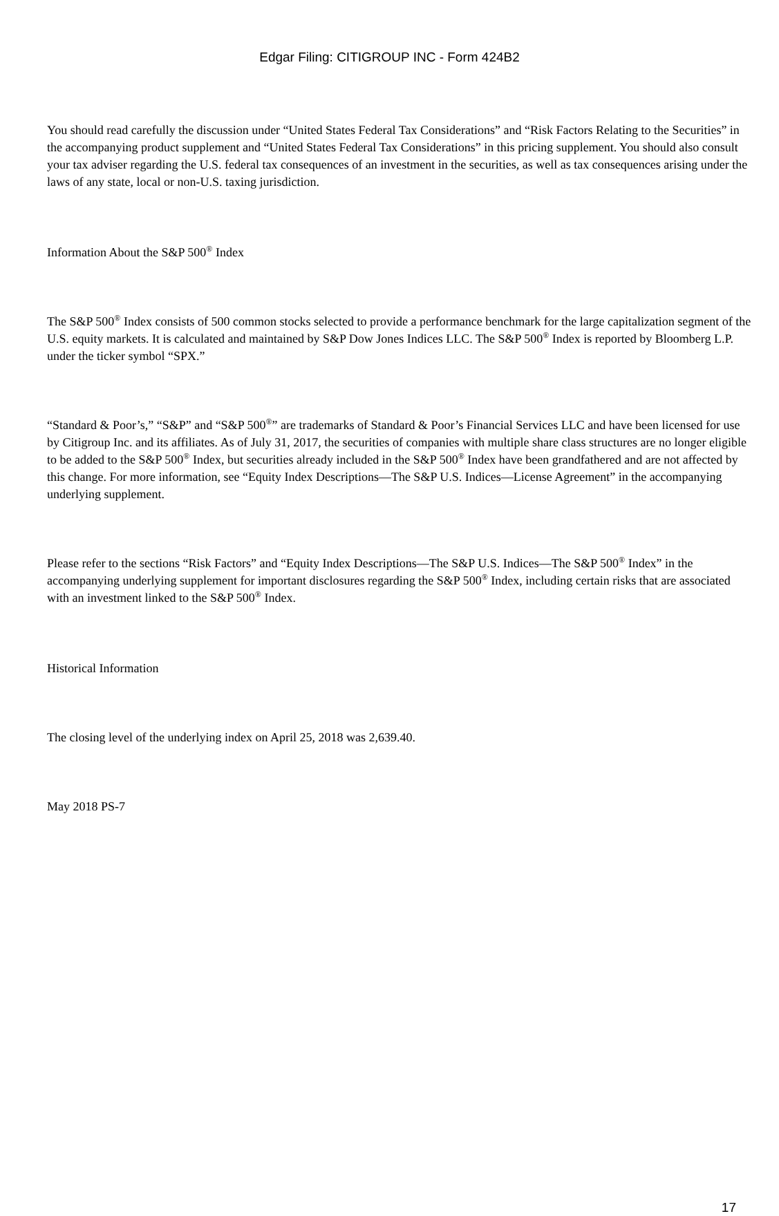Edgar Filing: CITIGROUP INC - Form 424B2
You should read carefully the discussion under “United States Federal Tax Considerations” and “Risk Factors Relating to the Securities” in the accompanying product supplement and “United States Federal Tax Considerations” in this pricing supplement. You should also consult your tax adviser regarding the U.S. federal tax consequences of an investment in the securities, as well as tax consequences arising under the laws of any state, local or non-U.S. taxing jurisdiction.
Information About the S&P 500<sup>®</sup> Index
The S&P 500<sup>®</sup> Index consists of 500 common stocks selected to provide a performance benchmark for the large capitalization segment of the U.S. equity markets. It is calculated and maintained by S&P Dow Jones Indices LLC. The S&P 500<sup>®</sup> Index is reported by Bloomberg L.P. under the ticker symbol “SPX.”
“Standard & Poor’s,” “S&P” and “S&P 500<sup>®</sup>” are trademarks of Standard & Poor’s Financial Services LLC and have been licensed for use by Citigroup Inc. and its affiliates. As of July 31, 2017, the securities of companies with multiple share class structures are no longer eligible to be added to the S&P 500<sup>®</sup> Index, but securities already included in the S&P 500<sup>®</sup> Index have been grandfathered and are not affected by this change. For more information, see “Equity Index Descriptions—The S&P U.S. Indices—License Agreement” in the accompanying underlying supplement.
Please refer to the sections “Risk Factors” and “Equity Index Descriptions—The S&P U.S. Indices—The S&P 500<sup>®</sup> Index” in the accompanying underlying supplement for important disclosures regarding the S&P 500<sup>®</sup> Index, including certain risks that are associated with an investment linked to the S&P 500<sup>®</sup> Index.
Historical Information
The closing level of the underlying index on April 25, 2018 was 2,639.40.
May 2018 PS-7
17